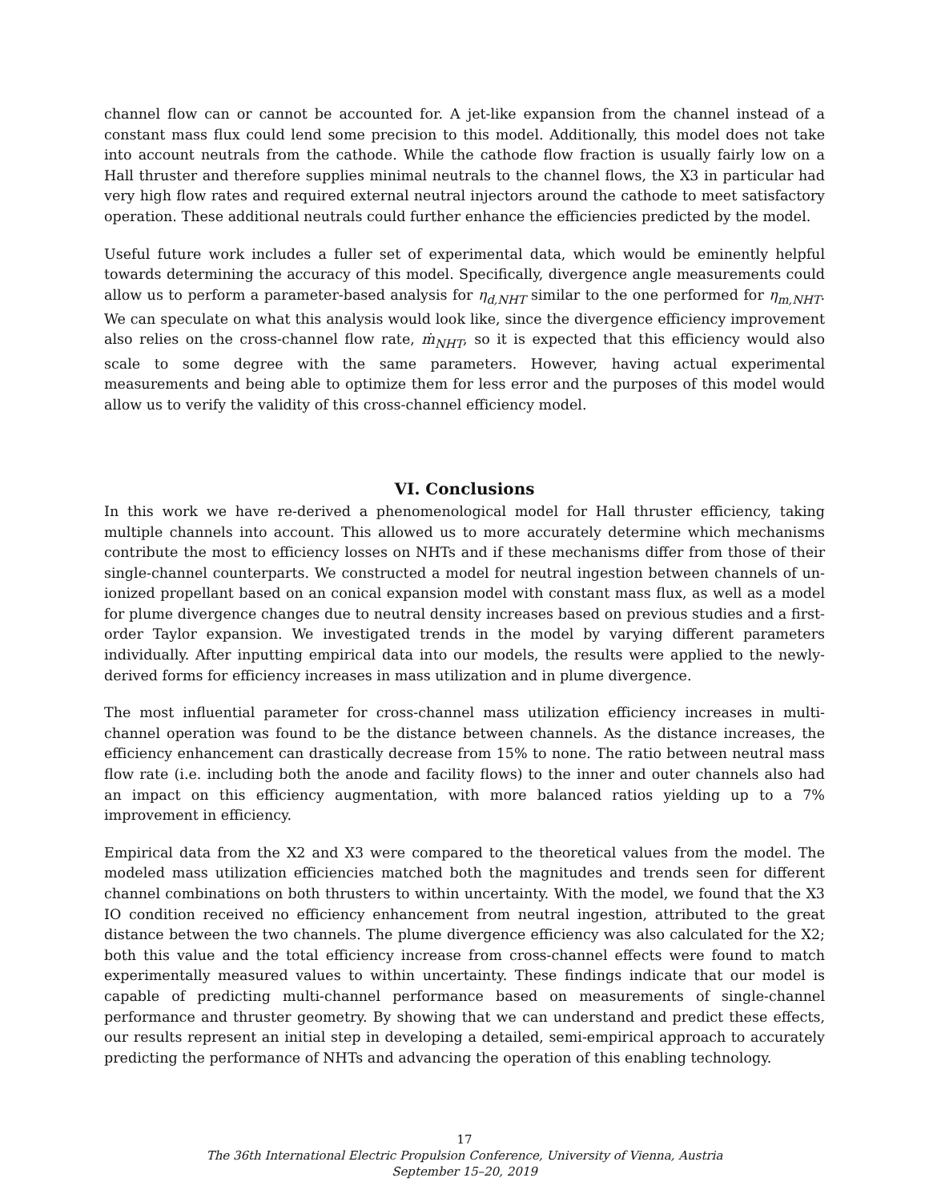channel flow can or cannot be accounted for. A jet-like expansion from the channel instead of a constant mass flux could lend some precision to this model. Additionally, this model does not take into account neutrals from the cathode. While the cathode flow fraction is usually fairly low on a Hall thruster and therefore supplies minimal neutrals to the channel flows, the X3 in particular had very high flow rates and required external neutral injectors around the cathode to meet satisfactory operation. These additional neutrals could further enhance the efficiencies predicted by the model.
Useful future work includes a fuller set of experimental data, which would be eminently helpful towards determining the accuracy of this model. Specifically, divergence angle measurements could allow us to perform a parameter-based analysis for η<sub>d,NHT</sub> similar to the one performed for η<sub>m,NHT</sub>. We can speculate on what this analysis would look like, since the divergence efficiency improvement also relies on the cross-channel flow rate, ṁ<sub>NHT</sub>, so it is expected that this efficiency would also scale to some degree with the same parameters. However, having actual experimental measurements and being able to optimize them for less error and the purposes of this model would allow us to verify the validity of this cross-channel efficiency model.
VI. Conclusions
In this work we have re-derived a phenomenological model for Hall thruster efficiency, taking multiple channels into account. This allowed us to more accurately determine which mechanisms contribute the most to efficiency losses on NHTs and if these mechanisms differ from those of their single-channel counterparts. We constructed a model for neutral ingestion between channels of un-ionized propellant based on an conical expansion model with constant mass flux, as well as a model for plume divergence changes due to neutral density increases based on previous studies and a first-order Taylor expansion. We investigated trends in the model by varying different parameters individually. After inputting empirical data into our models, the results were applied to the newly-derived forms for efficiency increases in mass utilization and in plume divergence.
The most influential parameter for cross-channel mass utilization efficiency increases in multi-channel operation was found to be the distance between channels. As the distance increases, the efficiency enhancement can drastically decrease from 15% to none. The ratio between neutral mass flow rate (i.e. including both the anode and facility flows) to the inner and outer channels also had an impact on this efficiency augmentation, with more balanced ratios yielding up to a 7% improvement in efficiency.
Empirical data from the X2 and X3 were compared to the theoretical values from the model. The modeled mass utilization efficiencies matched both the magnitudes and trends seen for different channel combinations on both thrusters to within uncertainty. With the model, we found that the X3 IO condition received no efficiency enhancement from neutral ingestion, attributed to the great distance between the two channels. The plume divergence efficiency was also calculated for the X2; both this value and the total efficiency increase from cross-channel effects were found to match experimentally measured values to within uncertainty. These findings indicate that our model is capable of predicting multi-channel performance based on measurements of single-channel performance and thruster geometry. By showing that we can understand and predict these effects, our results represent an initial step in developing a detailed, semi-empirical approach to accurately predicting the performance of NHTs and advancing the operation of this enabling technology.
17
The 36th International Electric Propulsion Conference, University of Vienna, Austria
September 15–20, 2019